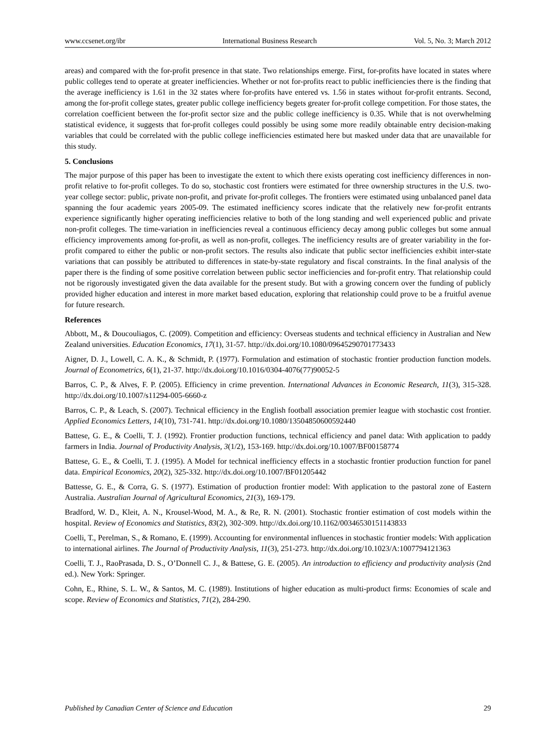www.ccsenet.org/ibr International Business Research Vol. 5, No. 3; March 2012
areas) and compared with the for-profit presence in that state. Two relationships emerge. First, for-profits have located in states where public colleges tend to operate at greater inefficiencies. Whether or not for-profits react to public inefficiencies there is the finding that the average inefficiency is 1.61 in the 32 states where for-profits have entered vs. 1.56 in states without for-profit entrants. Second, among the for-profit college states, greater public college inefficiency begets greater for-profit college competition. For those states, the correlation coefficient between the for-profit sector size and the public college inefficiency is 0.35. While that is not overwhelming statistical evidence, it suggests that for-profit colleges could possibly be using some more readily obtainable entry decision-making variables that could be correlated with the public college inefficiencies estimated here but masked under data that are unavailable for this study.
5. Conclusions
The major purpose of this paper has been to investigate the extent to which there exists operating cost inefficiency differences in non-profit relative to for-profit colleges. To do so, stochastic cost frontiers were estimated for three ownership structures in the U.S. two-year college sector: public, private non-profit, and private for-profit colleges. The frontiers were estimated using unbalanced panel data spanning the four academic years 2005-09. The estimated inefficiency scores indicate that the relatively new for-profit entrants experience significantly higher operating inefficiencies relative to both of the long standing and well experienced public and private non-profit colleges. The time-variation in inefficiencies reveal a continuous efficiency decay among public colleges but some annual efficiency improvements among for-profit, as well as non-profit, colleges. The inefficiency results are of greater variability in the for-profit compared to either the public or non-profit sectors. The results also indicate that public sector inefficiencies exhibit inter-state variations that can possibly be attributed to differences in state-by-state regulatory and fiscal constraints. In the final analysis of the paper there is the finding of some positive correlation between public sector inefficiencies and for-profit entry. That relationship could not be rigorously investigated given the data available for the present study. But with a growing concern over the funding of publicly provided higher education and interest in more market based education, exploring that relationship could prove to be a fruitful avenue for future research.
References
Abbott, M., & Doucouliagos, C. (2009). Competition and efficiency: Overseas students and technical efficiency in Australian and New Zealand universities. Education Economics, 17(1), 31-57. http://dx.doi.org/10.1080/09645290701773433
Aigner, D. J., Lowell, C. A. K., & Schmidt, P. (1977). Formulation and estimation of stochastic frontier production function models. Journal of Econometrics, 6(1), 21-37. http://dx.doi.org/10.1016/0304-4076(77)90052-5
Barros, C. P., & Alves, F. P. (2005). Efficiency in crime prevention. International Advances in Economic Research, 11(3), 315-328. http://dx.doi.org/10.1007/s11294-005-6660-z
Barros, C. P., & Leach, S. (2007). Technical efficiency in the English football association premier league with stochastic cost frontier. Applied Economics Letters, 14(10), 731-741. http://dx.doi.org/10.1080/13504850600592440
Battese, G. E., & Coelli, T. J. (1992). Frontier production functions, technical efficiency and panel data: With application to paddy farmers in India. Journal of Productivity Analysis, 3(1/2), 153-169. http://dx.doi.org/10.1007/BF00158774
Battese, G. E., & Coelli, T. J. (1995). A Model for technical inefficiency effects in a stochastic frontier production function for panel data. Empirical Economics, 20(2), 325-332. http://dx.doi.org/10.1007/BF01205442
Battesse, G. E., & Corra, G. S. (1977). Estimation of production frontier model: With application to the pastoral zone of Eastern Australia. Australian Journal of Agricultural Economics, 21(3), 169-179.
Bradford, W. D., Kleit, A. N., Krousel-Wood, M. A., & Re, R. N. (2001). Stochastic frontier estimation of cost models within the hospital. Review of Economics and Statistics, 83(2), 302-309. http://dx.doi.org/10.1162/00346530151143833
Coelli, T., Perelman, S., & Romano, E. (1999). Accounting for environmental influences in stochastic frontier models: With application to international airlines. The Journal of Productivity Analysis, 11(3), 251-273. http://dx.doi.org/10.1023/A:1007794121363
Coelli, T. J., RaoPrasada, D. S., O’Donnell C. J., & Battese, G. E. (2005). An introduction to efficiency and productivity analysis (2nd ed.). New York: Springer.
Cohn, E., Rhine, S. L. W., & Santos, M. C. (1989). Institutions of higher education as multi-product firms: Economies of scale and scope. Review of Economics and Statistics, 71(2), 284-290.
Published by Canadian Center of Science and Education 29